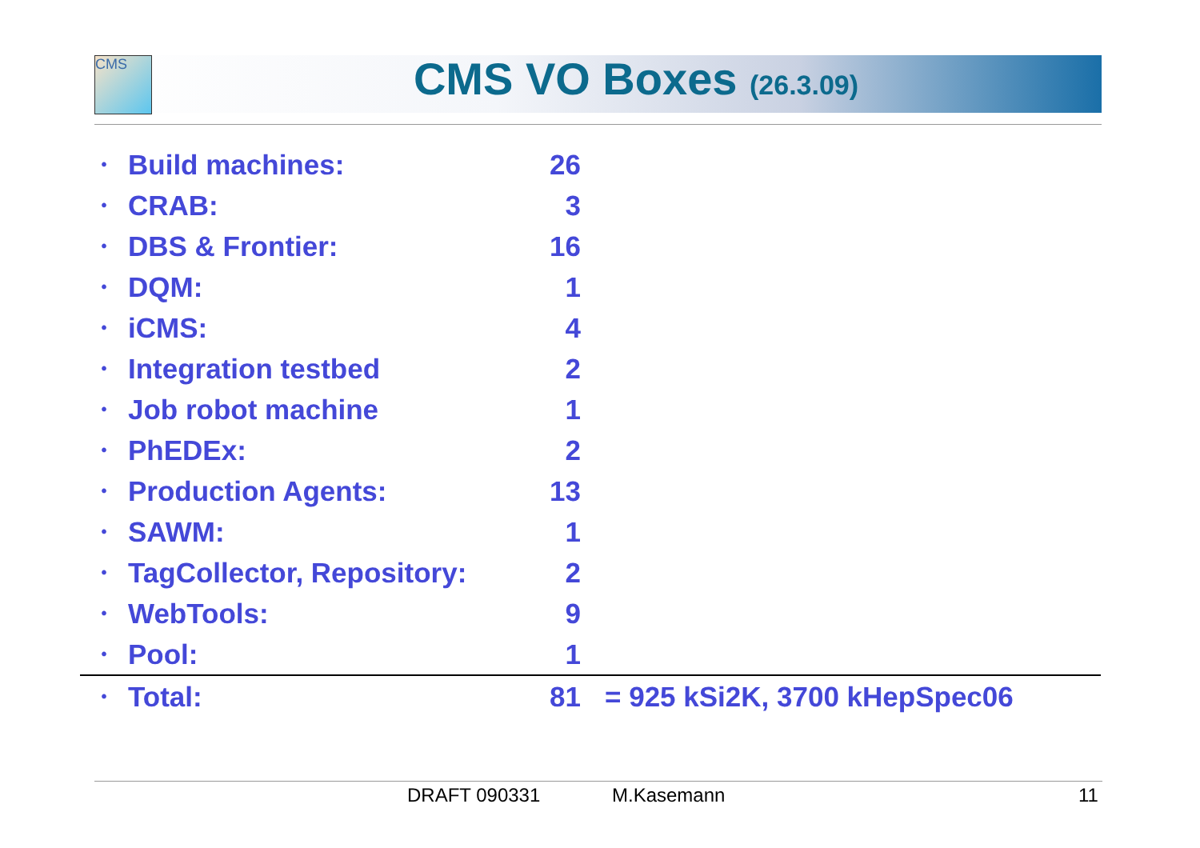CMS CMS VO Boxes (26.3.09)
| • | Build machines: | 26 | |
| • | CRAB: | 3 | |
| • | DBS & Frontier: | 16 | |
| • | DQM: | 1 | |
| • | iCMS: | 4 | |
| • | Integration testbed | 2 | |
| • | Job robot machine | 1 | |
| • | PhEDEx: | 2 | |
| • | Production Agents: | 13 | |
| • | SAWM: | 1 | |
| • | TagCollector, Repository: | 2 | |
| • | WebTools: | 9 | |
| • | Pool: | 1 | |
| • | Total: | 81 | = 925 kSi2K, 3700 kHepSpec06 |
DRAFT 090331 M.Kasemann 11